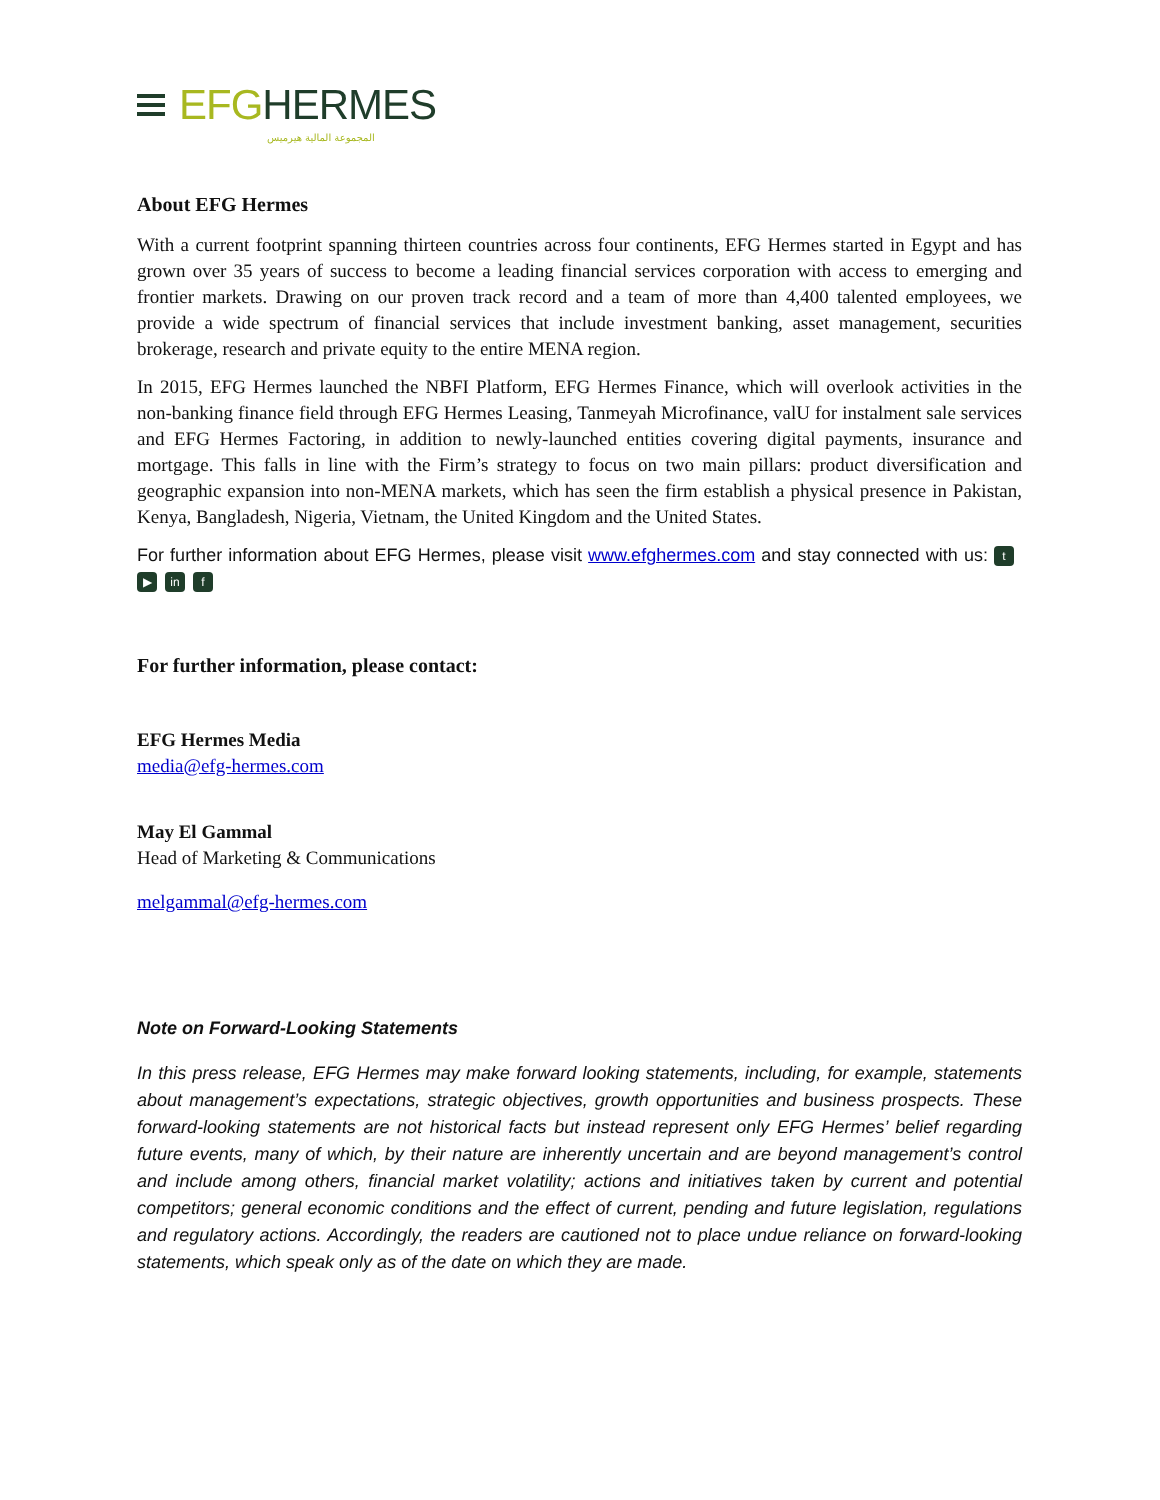EFG HERMES
المجموعة المالية هيرميس
About EFG Hermes
With a current footprint spanning thirteen countries across four continents, EFG Hermes started in Egypt and has grown over 35 years of success to become a leading financial services corporation with access to emerging and frontier markets. Drawing on our proven track record and a team of more than 4,400 talented employees, we provide a wide spectrum of financial services that include investment banking, asset management, securities brokerage, research and private equity to the entire MENA region.
In 2015, EFG Hermes launched the NBFI Platform, EFG Hermes Finance, which will overlook activities in the non-banking finance field through EFG Hermes Leasing, Tanmeyah Microfinance, valU for instalment sale services and EFG Hermes Factoring, in addition to newly-launched entities covering digital payments, insurance and mortgage. This falls in line with the Firm’s strategy to focus on two main pillars: product diversification and geographic expansion into non-MENA markets, which has seen the firm establish a physical presence in Pakistan, Kenya, Bangladesh, Nigeria, Vietnam, the United Kingdom and the United States.
For further information about EFG Hermes, please visit www.efghermes.com and stay connected with us: t ▶ in f
For further information, please contact:
EFG Hermes Media
media@efg-hermes.com
May El Gammal
Head of Marketing & Communications
melgammal@efg-hermes.com
Note on Forward-Looking Statements
In this press release, EFG Hermes may make forward looking statements, including, for example, statements about management’s expectations, strategic objectives, growth opportunities and business prospects. These forward-looking statements are not historical facts but instead represent only EFG Hermes’ belief regarding future events, many of which, by their nature are inherently uncertain and are beyond management’s control and include among others, financial market volatility; actions and initiatives taken by current and potential competitors; general economic conditions and the effect of current, pending and future legislation, regulations and regulatory actions. Accordingly, the readers are cautioned not to place undue reliance on forward-looking statements, which speak only as of the date on which they are made.